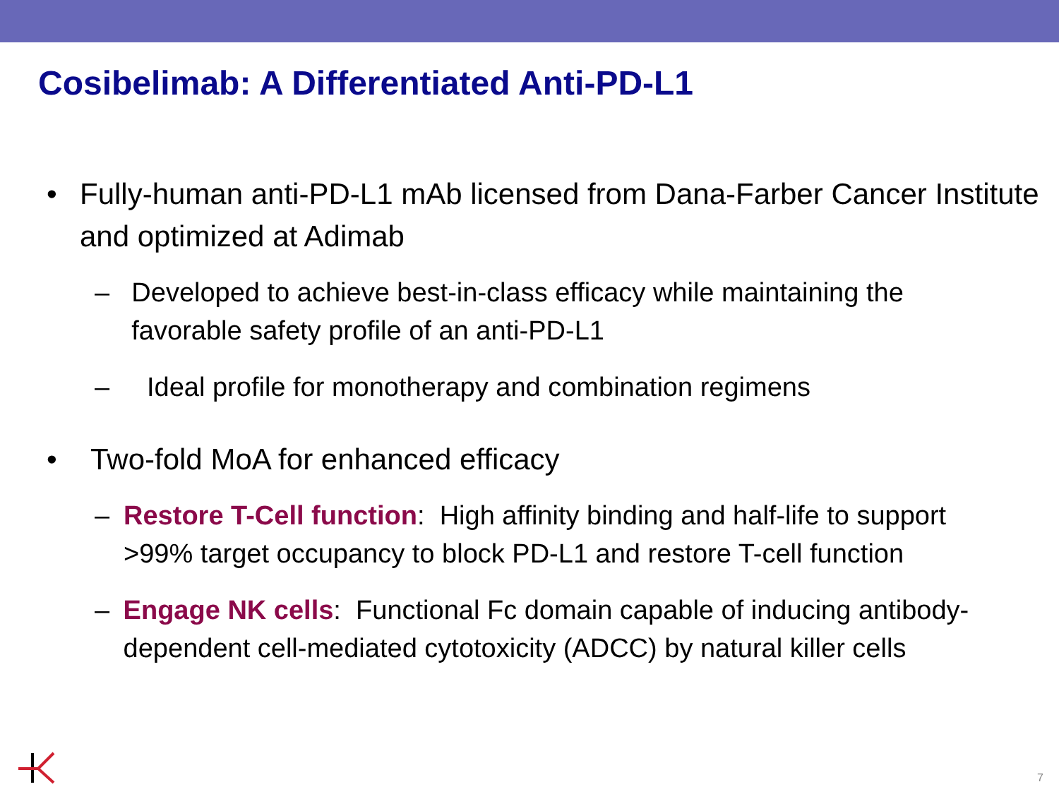Cosibelimab: A Differentiated Anti-PD-L1
• Fully-human anti-PD-L1 mAb licensed from Dana-Farber Cancer Institute and optimized at Adimab
– Developed to achieve best-in-class efficacy while maintaining the favorable safety profile of an anti-PD-L1
– Ideal profile for monotherapy and combination regimens
• Two-fold MoA for enhanced efficacy
– Restore T-Cell function: High affinity binding and half-life to support >99% target occupancy to block PD-L1 and restore T-cell function
– Engage NK cells: Functional Fc domain capable of inducing antibody-dependent cell-mediated cytotoxicity (ADCC) by natural killer cells
7